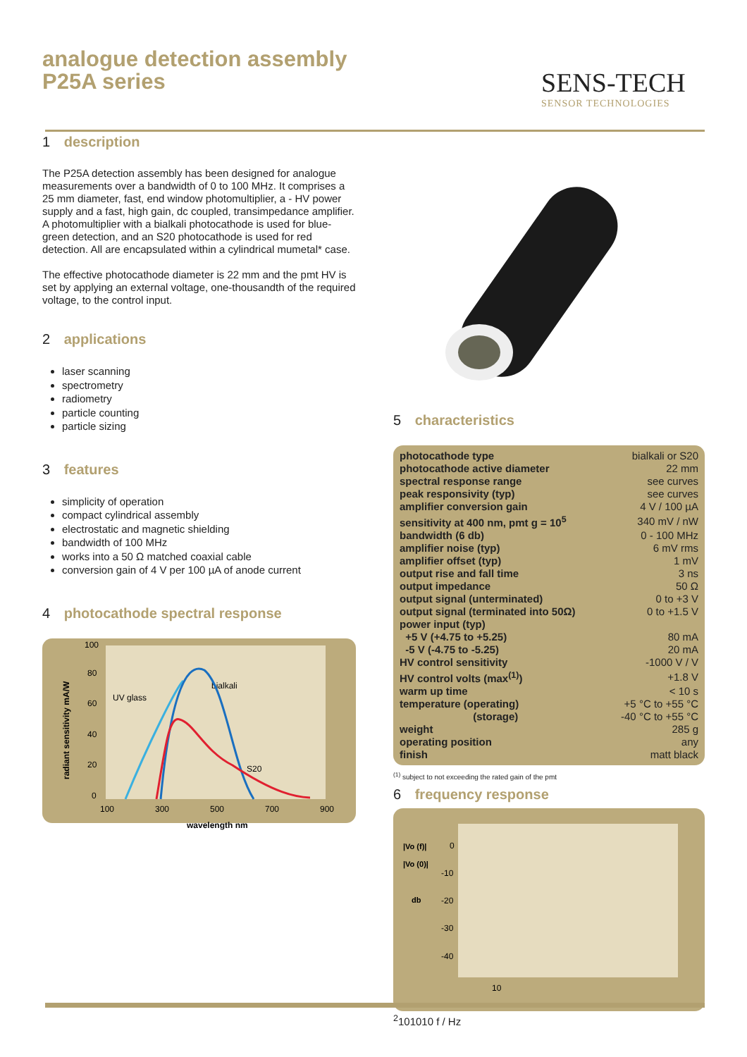analogue detection assembly
P25A series
SENS-TECH
SENSOR TECHNOLOGIES
1 description
The P25A detection assembly has been designed for analogue measurements over a bandwidth of 0 to 100 MHz. It comprises a 25 mm diameter, fast, end window photomultiplier, a - HV power supply and a fast, high gain, dc coupled, transimpedance amplifier. A photomultiplier with a bialkali photocathode is used for blue-green detection, and an S20 photocathode is used for red detection. All are encapsulated within a cylindrical mumetal* case.
The effective photocathode diameter is 22 mm and the pmt HV is set by applying an external voltage, one-thousandth of the required voltage, to the control input.
2 applications
laser scanning
spectrometry
radiometry
particle counting
particle sizing
3 features
simplicity of operation
compact cylindrical assembly
electrostatic and magnetic shielding
bandwidth of 100 MHz
works into a 50 Ω matched coaxial cable
conversion gain of 4 V per 100 µA of anode current
4 photocathode spectral response
100
80
60
40
20
0
100
300
500
700
900
wavelength nm
radiant sensitivity mA/W
UV glass
bialkali
S20
5 characteristics
| photocathode type | bialkali or S20 |
| photocathode active diameter | 22 mm |
| spectral response range | see curves |
| peak responsivity (typ) | see curves |
| amplifier conversion gain | 4 V / 100 µA |
| sensitivity at 400 nm, pmt g = 10<sup>5</sup> | 340 mV / nW |
| bandwidth (6 db) | 0 - 100 MHz |
| amplifier noise (typ) | 6 mV rms |
| amplifier offset (typ) | 1 mV |
| output rise and fall time | 3 ns |
| output impedance | 50 Ω |
| output signal (unterminated) | 0 to +3 V |
| output signal (terminated into 50Ω) | 0 to +1.5 V |
| power input (typ) | |
| +5 V (+4.75 to +5.25) | 80 mA |
| -5 V (-4.75 to -5.25) | 20 mA |
| HV control sensitivity | -1000 V / V |
| HV control volts (max<sup>(1)</sup>) | +1.8 V |
| warm up time | < 10 s |
| temperature (operating) | +5 °C to +55 °C |
| (storage) | -40 °C to +55 °C |
| weight | 285 g |
| operating position | any |
| finish | matt black |
<sup>(1)</sup> subject to not exceeding the rated gain of the pmt
6 frequency response
|Vo (f)|
|Vo (0)|
db
0
-10
-20
-30
-40
102
10
10
10
f / Hz